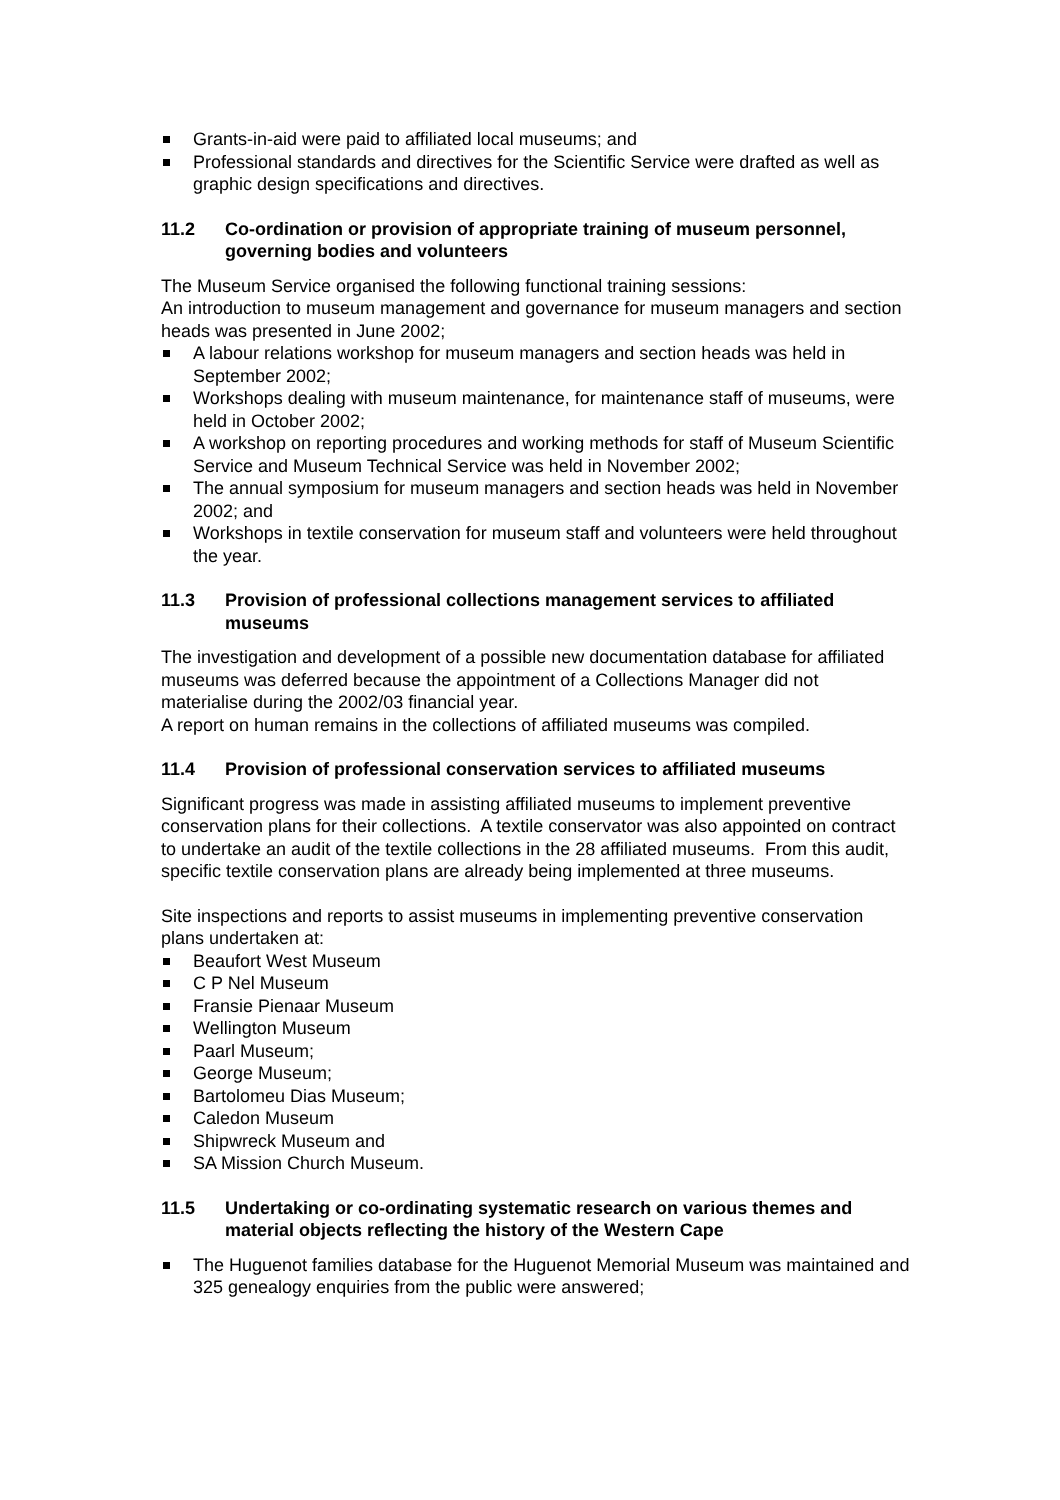Grants-in-aid were paid to affiliated local museums; and
Professional standards and directives for the Scientific Service were drafted as well as graphic design specifications and directives.
11.2 Co-ordination or provision of appropriate training of museum personnel, governing bodies and volunteers
The Museum Service organised the following functional training sessions:
An introduction to museum management and governance for museum managers and section heads was presented in June 2002;
A labour relations workshop for museum managers and section heads was held in September 2002;
Workshops dealing with museum maintenance, for maintenance staff of museums, were held in October 2002;
A workshop on reporting procedures and working methods for staff of Museum Scientific Service and Museum Technical Service was held in November 2002;
The annual symposium for museum managers and section heads was held in November 2002; and
Workshops in textile conservation for museum staff and volunteers were held throughout the year.
11.3 Provision of professional collections management services to affiliated museums
The investigation and development of a possible new documentation database for affiliated museums was deferred because the appointment of a Collections Manager did not materialise during the 2002/03 financial year.
A report on human remains in the collections of affiliated museums was compiled.
11.4 Provision of professional conservation services to affiliated museums
Significant progress was made in assisting affiliated museums to implement preventive conservation plans for their collections. A textile conservator was also appointed on contract to undertake an audit of the textile collections in the 28 affiliated museums. From this audit, specific textile conservation plans are already being implemented at three museums.
Site inspections and reports to assist museums in implementing preventive conservation plans undertaken at:
Beaufort West Museum
C P Nel Museum
Fransie Pienaar Museum
Wellington Museum
Paarl Museum;
George Museum;
Bartolomeu Dias Museum;
Caledon Museum
Shipwreck Museum and
SA Mission Church Museum.
11.5 Undertaking or co-ordinating systematic research on various themes and material objects reflecting the history of the Western Cape
The Huguenot families database for the Huguenot Memorial Museum was maintained and 325 genealogy enquiries from the public were answered;